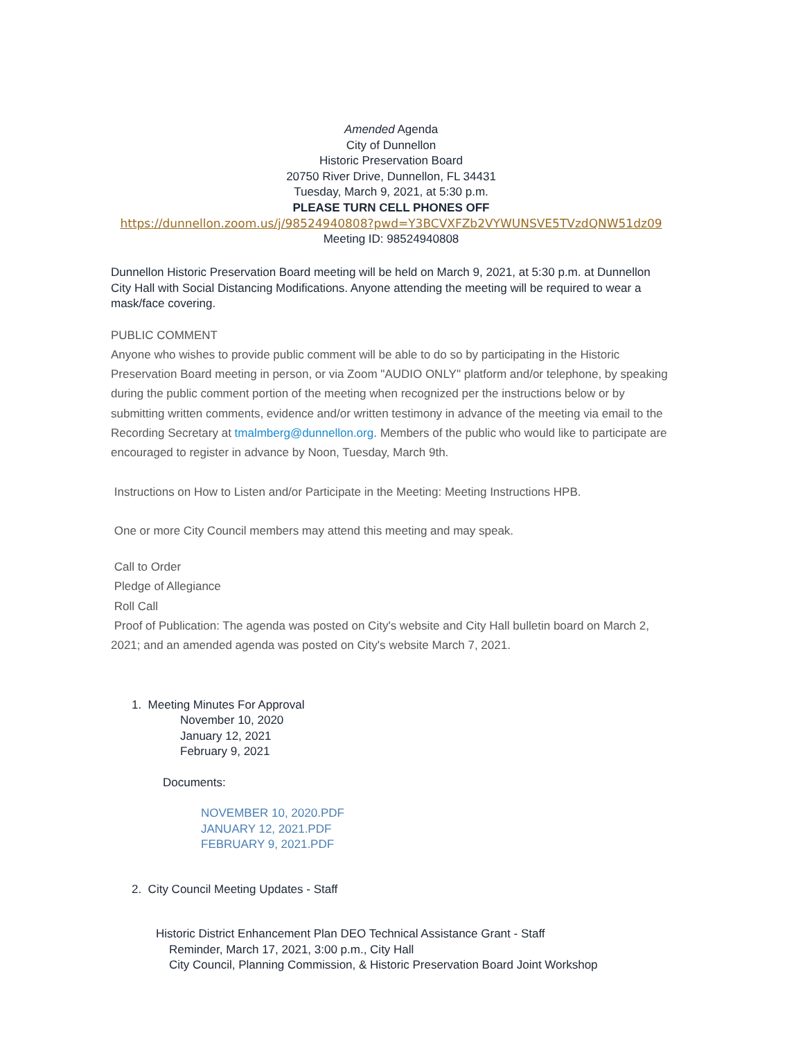Amended Agenda
City of Dunnellon
Historic Preservation Board
20750 River Drive, Dunnellon, FL 34431
Tuesday, March 9, 2021, at 5:30 p.m.
PLEASE TURN CELL PHONES OFF
https://dunnellon.zoom.us/j/98524940808?pwd=Y3BCVXFZb2VYWUNSVE5TVzdQNW51dz09
Meeting ID: 98524940808
Dunnellon Historic Preservation Board meeting will be held on March 9, 2021, at 5:30 p.m. at Dunnellon City Hall with Social Distancing Modifications. Anyone attending the meeting will be required to wear a mask/face covering.
PUBLIC COMMENT
Anyone who wishes to provide public comment will be able to do so by participating in the Historic Preservation Board meeting in person, or via Zoom "AUDIO ONLY" platform and/or telephone, by speaking during the public comment portion of the meeting when recognized per the instructions below or by submitting written comments, evidence and/or written testimony in advance of the meeting via email to the Recording Secretary at tmalmberg@dunnellon.org. Members of the public who would like to participate are encouraged to register in advance by Noon, Tuesday, March 9th.
Instructions on How to Listen and/or Participate in the Meeting: Meeting Instructions HPB.
One or more City Council members may attend this meeting and may speak.
Call to Order
Pledge of Allegiance
Roll Call
Proof of Publication: The agenda was posted on City's website and City Hall bulletin board on March 2, 2021; and an amended agenda was posted on City's website March 7, 2021.
1. Meeting Minutes For Approval
November 10, 2020
January 12, 2021
February 9, 2021
Documents:
NOVEMBER 10, 2020.PDF
JANUARY 12, 2021.PDF
FEBRUARY 9, 2021.PDF
2. City Council Meeting Updates - Staff
Historic District Enhancement Plan DEO Technical Assistance Grant - Staff
Reminder, March 17, 2021, 3:00 p.m., City Hall
City Council, Planning Commission, & Historic Preservation Board Joint Workshop